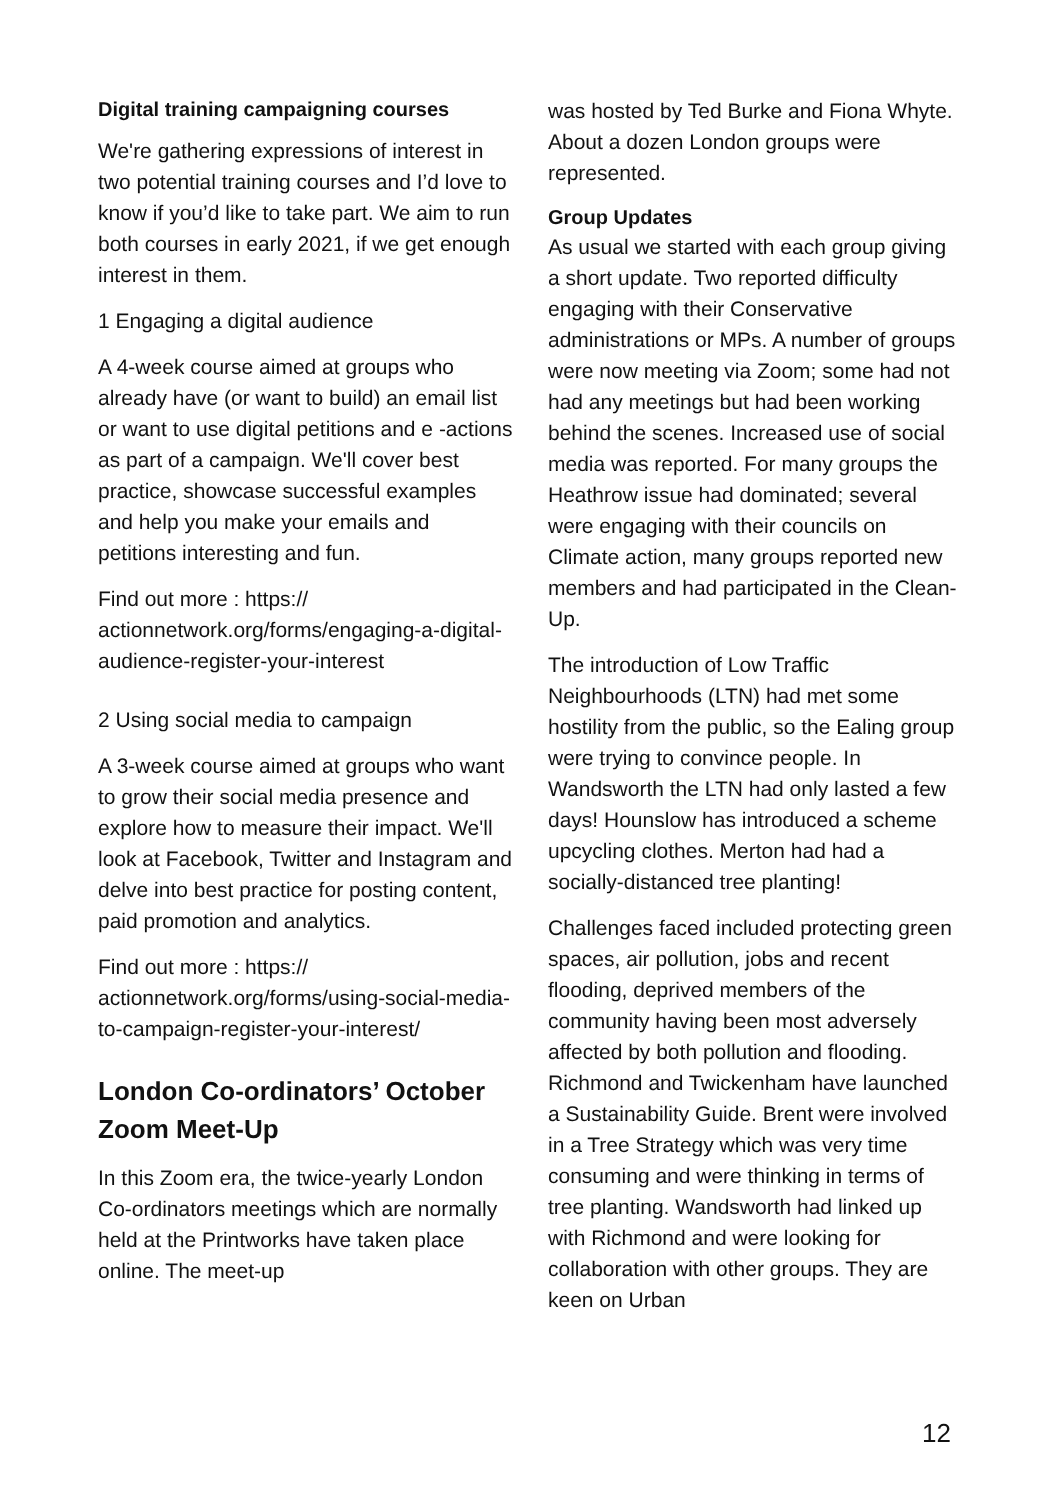Digital training campaigning courses
We're gathering expressions of interest in two potential training courses and I’d love to know if you’d like to take part. We aim to run both courses in early 2021, if we get enough interest in them.
1 Engaging a digital audience
A 4-week course aimed at groups who already have (or want to build) an email list or want to use digital petitions and e -actions as part of a campaign. We'll cover best practice, showcase successful examples and help you make your emails and petitions interesting and fun.
Find out more : https:// actionnetwork.org/forms/engaging-a-digital-audience-register-your-interest
2 Using social media to campaign
A 3-week course aimed at groups who want to grow their social media presence and explore how to measure their impact. We'll look at Facebook, Twitter and Instagram and delve into best practice for posting content, paid promotion and analytics.
Find out more : https:// actionnetwork.org/forms/using-social-media-to-campaign-register-your-interest/
London Co-ordinators’ October Zoom Meet-Up
In this Zoom era, the twice-yearly London Co-ordinators meetings which are normally held at the Printworks have taken place online. The meet-up
was hosted by Ted Burke and Fiona Whyte. About a dozen London groups were represented.
Group Updates
As usual we started with each group giving a short update. Two reported difficulty engaging with their Conservative administrations or MPs. A number of groups were now meeting via Zoom; some had not had any meetings but had been working behind the scenes. Increased use of social media was reported. For many groups the Heathrow issue had dominated; several were engaging with their councils on Climate action, many groups reported new members and had participated in the Clean-Up.
The introduction of Low Traffic Neighbourhoods (LTN) had met some hostility from the public, so the Ealing group were trying to convince people. In Wandsworth the LTN had only lasted a few days! Hounslow has introduced a scheme upcycling clothes. Merton had had a socially-distanced tree planting!
Challenges faced included protecting green spaces, air pollution, jobs and recent flooding, deprived members of the community having been most adversely affected by both pollution and flooding. Richmond and Twickenham have launched a Sustainability Guide. Brent were involved in a Tree Strategy which was very time consuming and were thinking in terms of tree planting. Wandsworth had linked up with Richmond and were looking for collaboration with other groups. They are keen on Urban
12